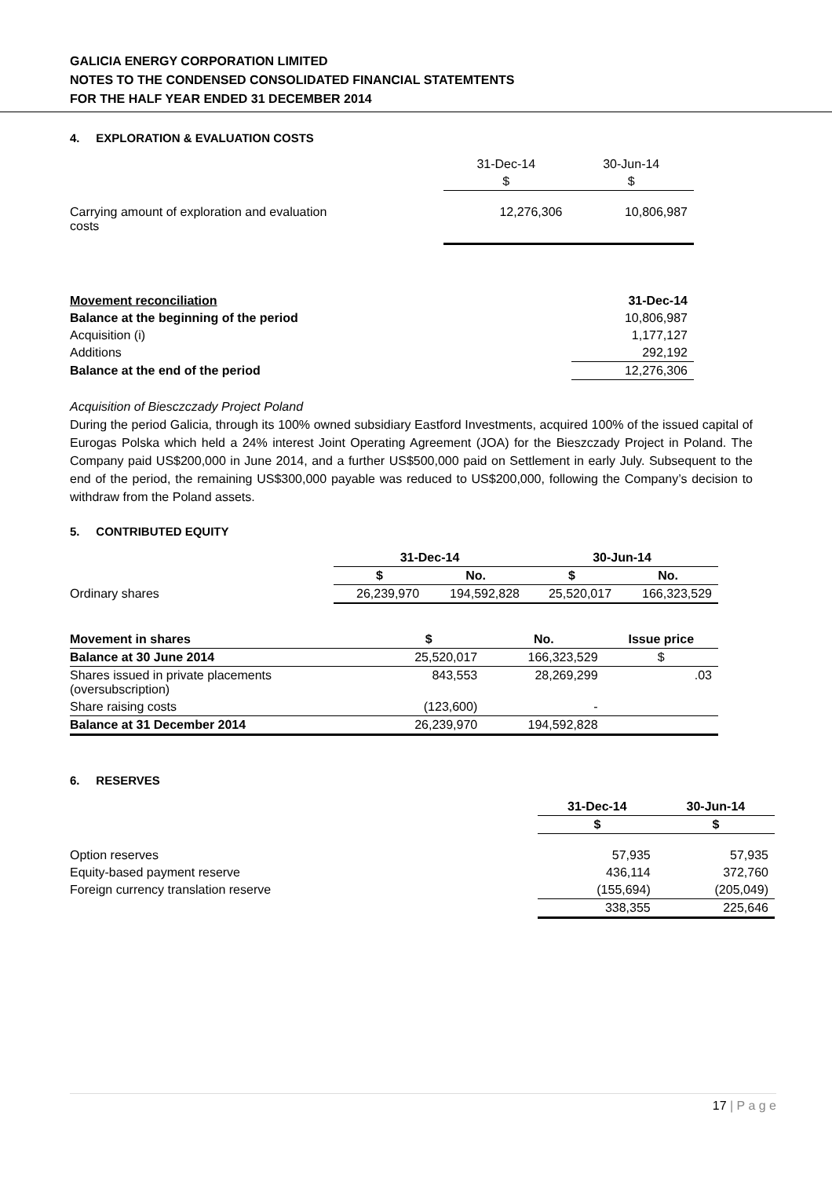GALICIA ENERGY CORPORATION LIMITED
NOTES TO THE CONDENSED CONSOLIDATED FINANCIAL STATEMTENTS
FOR THE HALF YEAR ENDED 31 DECEMBER 2014
4. EXPLORATION & EVALUATION COSTS
| | 31-Dec-14 | 30-Jun-14 |
| | $ | $ |
| Carrying amount of exploration and evaluation costs | 12,276,306 | 10,806,987 |
| Movement reconciliation | 31-Dec-14 |
| --- | --- |
| Balance at the beginning of the period | 10,806,987 |
| Acquisition (i) | 1,177,127 |
| Additions | 292,192 |
| Balance at the end of the period | 12,276,306 |
Acquisition of Biesczczady Project Poland
During the period Galicia, through its 100% owned subsidiary Eastford Investments, acquired 100% of the issued capital of Eurogas Polska which held a 24% interest Joint Operating Agreement (JOA) for the Bieszczady Project in Poland. The Company paid US$200,000 in June 2014, and a further US$500,000 paid on Settlement in early July. Subsequent to the end of the period, the remaining US$300,000 payable was reduced to US$200,000, following the Company’s decision to withdraw from the Poland assets.
5. CONTRIBUTED EQUITY
| | 31-Dec-14 | | 30-Jun-14 | |
| | $ | No. | $ | No. |
| Ordinary shares | 26,239,970 | 194,592,828 | 25,520,017 | 166,323,529 |
| Movement in shares | $ | No. | Issue price |
| --- | --- | --- | --- |
| Balance at 30 June 2014 | 25,520,017 | 166,323,529 | $ |
| Shares issued in private placements (oversubscription) | 843,553 | 28,269,299 | .03 |
| Share raising costs | (123,600) | - | |
| Balance at 31 December 2014 | 26,239,970 | 194,592,828 | |
6. RESERVES
| | 31-Dec-14 | 30-Jun-14 |
| | $ | $ |
| Option reserves | 57,935 | 57,935 |
| Equity-based payment reserve | 436,114 | 372,760 |
| Foreign currency translation reserve | (155,694) | (205,049) |
| | 338,355 | 225,646 |
17 | P a g e